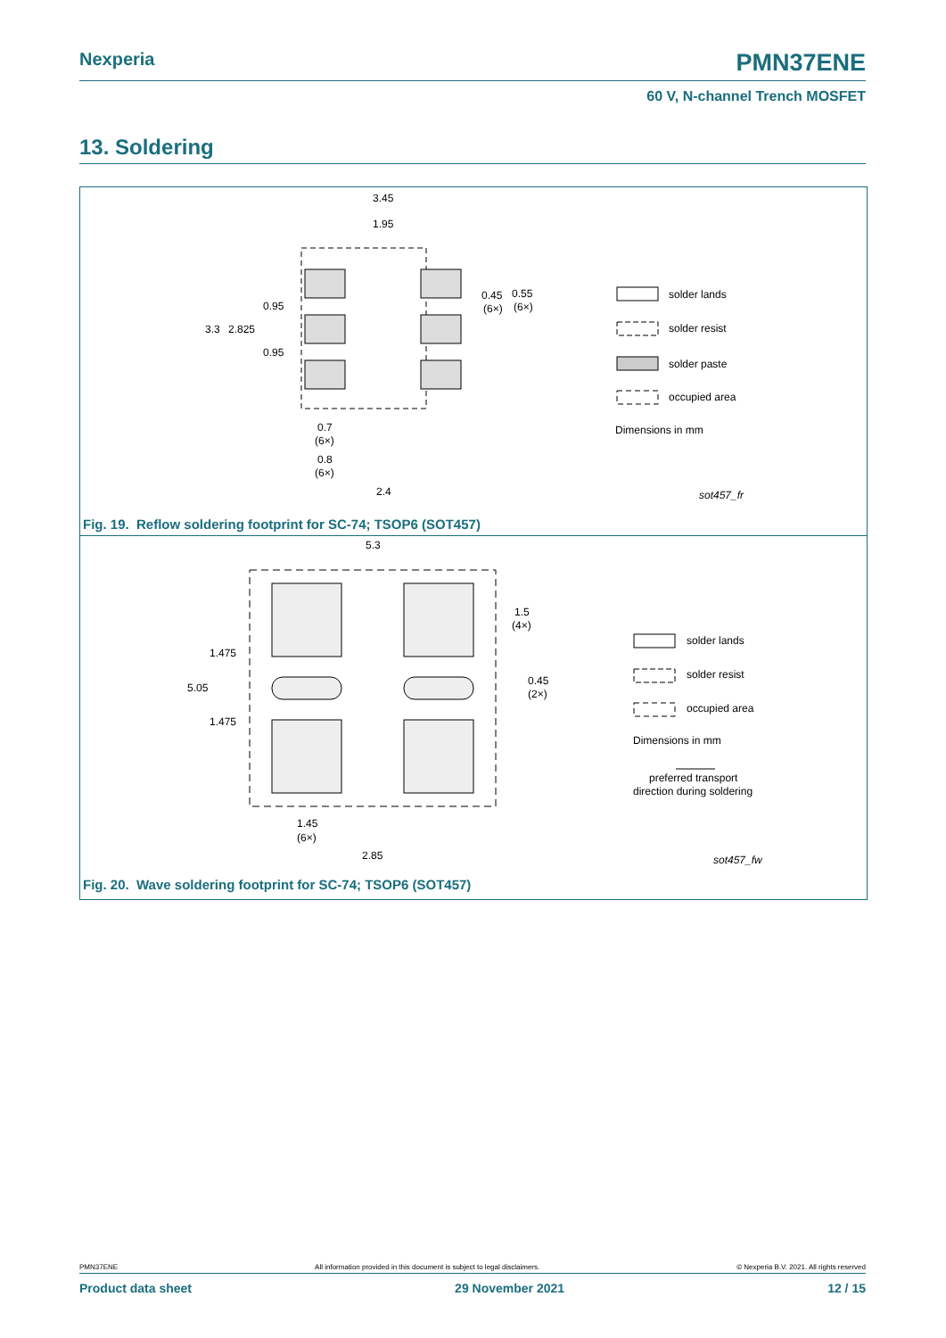Nexperia PMN37ENE
60 V, N-channel Trench MOSFET
13. Soldering
3.45
1.95
3.3
2.825
0.95
0.95
0.45
0.55
(6×)
(6×)
0.7
(6×)
0.8
(6×)
2.4
solder lands
solder resist
solder paste
occupied area
Dimensions in mm
sot457_fr
Fig. 19. Reflow soldering footprint for SC-74; TSOP6 (SOT457)
5.3
5.05
1.475
1.475
1.5
(4×)
0.45
(2×)
1.45
(6×)
2.85
solder lands
solder resist
occupied area
Dimensions in mm
preferred transport
direction during soldering
sot457_fw
Fig. 20. Wave soldering footprint for SC-74; TSOP6 (SOT457)
PMN37ENE All information provided in this document is subject to legal disclaimers. © Nexperia B.V. 2021. All rights reserved
Product data sheet 29 November 2021 12 / 15